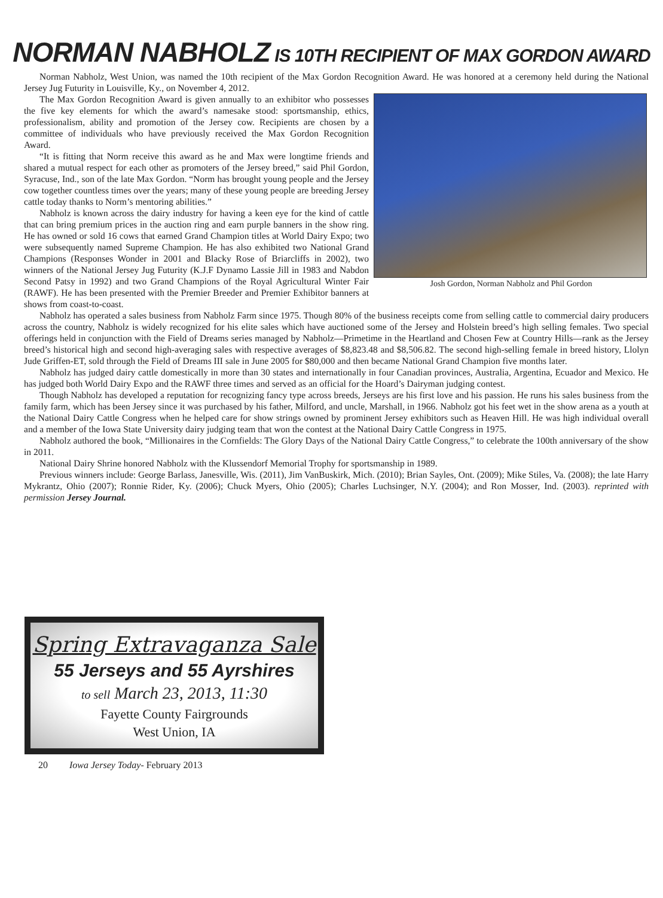NORMAN NABHOLZ IS 10TH RECIPIENT OF MAX GORDON AWARD
Norman Nabholz, West Union, was named the 10th recipient of the Max Gordon Recognition Award. He was honored at a ceremony held during the National Jersey Jug Futurity in Louisville, Ky., on November 4, 2012.
Josh Gordon, Norman Nabholz and Phil Gordon
The Max Gordon Recognition Award is given annually to an exhibitor who possesses the five key elements for which the award’s namesake stood: sportsmanship, ethics, professionalism, ability and promotion of the Jersey cow. Recipients are chosen by a committee of individuals who have previously received the Max Gordon Recognition Award.
“It is fitting that Norm receive this award as he and Max were longtime friends and shared a mutual respect for each other as promoters of the Jersey breed,” said Phil Gordon, Syracuse, Ind., son of the late Max Gordon. “Norm has brought young people and the Jersey cow together countless times over the years; many of these young people are breeding Jersey cattle today thanks to Norm’s mentoring abilities.”
Nabholz is known across the dairy industry for having a keen eye for the kind of cattle that can bring premium prices in the auction ring and earn purple banners in the show ring. He has owned or sold 16 cows that earned Grand Champion titles at World Dairy Expo; two were subsequently named Supreme Champion. He has also exhibited two National Grand Champions (Responses Wonder in 2001 and Blacky Rose of Briarcliffs in 2002), two winners of the National Jersey Jug Futurity (K.J.F Dynamo Lassie Jill in 1983 and Nabdon Second Patsy in 1992) and two Grand Champions of the Royal Agricultural Winter Fair (RAWF). He has been presented with the Premier Breeder and Premier Exhibitor banners at shows from coast-to-coast.
Nabholz has operated a sales business from Nabholz Farm since 1975. Though 80% of the business receipts come from selling cattle to commercial dairy producers across the country, Nabholz is widely recognized for his elite sales which have auctioned some of the Jersey and Holstein breed’s high selling females. Two special offerings held in conjunction with the Field of Dreams series managed by Nabholz—Primetime in the Heartland and Chosen Few at Country Hills—rank as the Jersey breed’s historical high and second high-averaging sales with respective averages of $8,823.48 and $8,506.82. The second high-selling female in breed history, Llolyn Jude Griffen-ET, sold through the Field of Dreams III sale in June 2005 for $80,000 and then became National Grand Champion five months later.
Nabholz has judged dairy cattle domestically in more than 30 states and internationally in four Canadian provinces, Australia, Argentina, Ecuador and Mexico. He has judged both World Dairy Expo and the RAWF three times and served as an official for the Hoard’s Dairyman judging contest.
Though Nabholz has developed a reputation for recognizing fancy type across breeds, Jerseys are his first love and his passion. He runs his sales business from the family farm, which has been Jersey since it was purchased by his father, Milford, and uncle, Marshall, in 1966. Nabholz got his feet wet in the show arena as a youth at the National Dairy Cattle Congress when he helped care for show strings owned by prominent Jersey exhibitors such as Heaven Hill. He was high individual overall and a member of the Iowa State University dairy judging team that won the contest at the National Dairy Cattle Congress in 1975.
Nabholz authored the book, “Millionaires in the Cornfields: The Glory Days of the National Dairy Cattle Congress,” to celebrate the 100th anniversary of the show in 2011.
National Dairy Shrine honored Nabholz with the Klussendorf Memorial Trophy for sportsmanship in 1989.
Previous winners include: George Barlass, Janesville, Wis. (2011), Jim VanBuskirk, Mich. (2010); Brian Sayles, Ont. (2009); Mike Stiles, Va. (2008); the late Harry Mykrantz, Ohio (2007); Ronnie Rider, Ky. (2006); Chuck Myers, Ohio (2005); Charles Luchsinger, N.Y. (2004); and Ron Mosser, Ind. (2003). reprinted with permission Jersey Journal.
Spring Extravaganza Sale
55 Jerseys and 55 Ayrshires
to sell March 23, 2013, 11:30
Fayette County Fairgrounds
West Union, IA
20 Iowa Jersey Today- February 2013